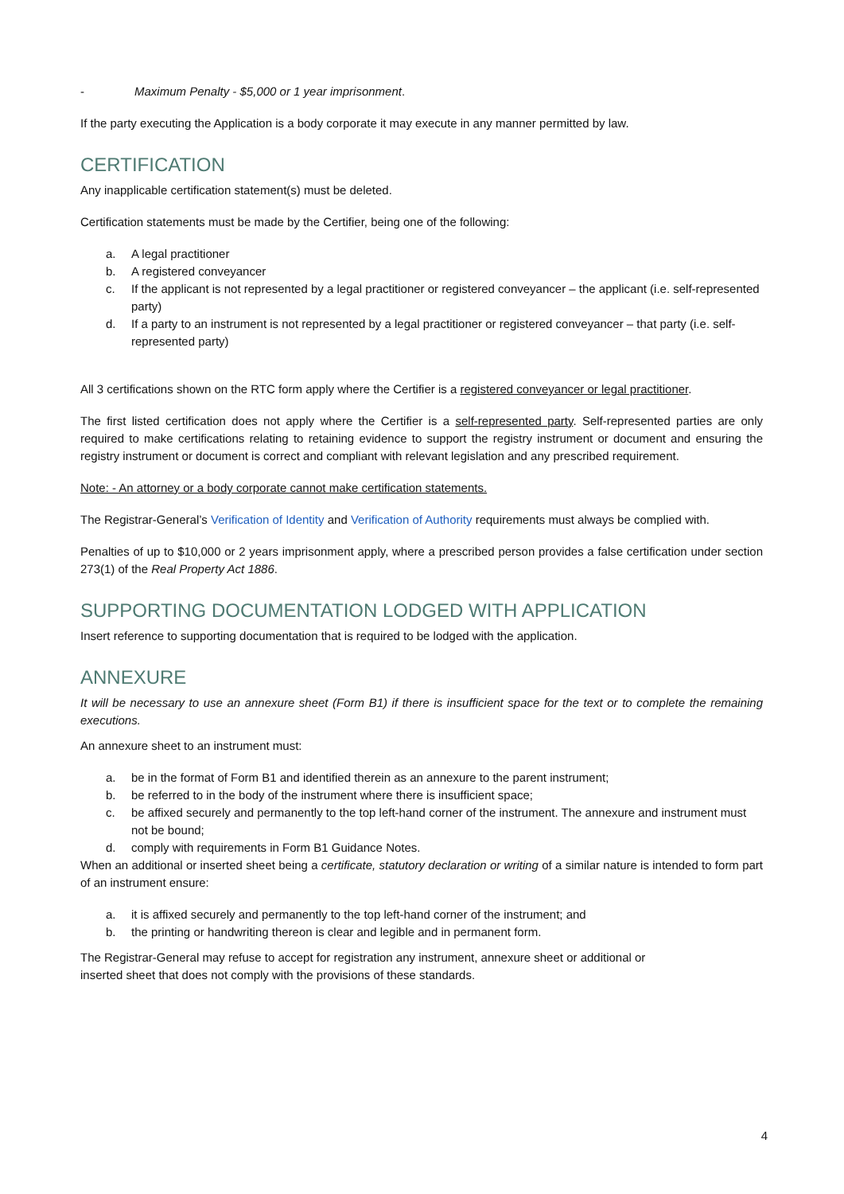- Maximum Penalty - $5,000 or 1 year imprisonment.
If the party executing the Application is a body corporate it may execute in any manner permitted by law.
CERTIFICATION
Any inapplicable certification statement(s) must be deleted.
Certification statements must be made by the Certifier, being one of the following:
a. A legal practitioner
b. A registered conveyancer
c. If the applicant is not represented by a legal practitioner or registered conveyancer – the applicant (i.e. self-represented party)
d. If a party to an instrument is not represented by a legal practitioner or registered conveyancer – that party (i.e. self-represented party)
All 3 certifications shown on the RTC form apply where the Certifier is a registered conveyancer or legal practitioner.
The first listed certification does not apply where the Certifier is a self-represented party. Self-represented parties are only required to make certifications relating to retaining evidence to support the registry instrument or document and ensuring the registry instrument or document is correct and compliant with relevant legislation and any prescribed requirement.
Note: - An attorney or a body corporate cannot make certification statements.
The Registrar-General’s Verification of Identity and Verification of Authority requirements must always be complied with.
Penalties of up to $10,000 or 2 years imprisonment apply, where a prescribed person provides a false certification under section 273(1) of the Real Property Act 1886.
SUPPORTING DOCUMENTATION LODGED WITH APPLICATION
Insert reference to supporting documentation that is required to be lodged with the application.
ANNEXURE
It will be necessary to use an annexure sheet (Form B1) if there is insufficient space for the text or to complete the remaining executions.
An annexure sheet to an instrument must:
a. be in the format of Form B1 and identified therein as an annexure to the parent instrument;
b. be referred to in the body of the instrument where there is insufficient space;
c. be affixed securely and permanently to the top left-hand corner of the instrument. The annexure and instrument must not be bound;
d. comply with requirements in Form B1 Guidance Notes.
When an additional or inserted sheet being a certificate, statutory declaration or writing of a similar nature is intended to form part of an instrument ensure:
a. it is affixed securely and permanently to the top left-hand corner of the instrument; and
b. the printing or handwriting thereon is clear and legible and in permanent form.
The Registrar-General may refuse to accept for registration any instrument, annexure sheet or additional or
inserted sheet that does not comply with the provisions of these standards.
4